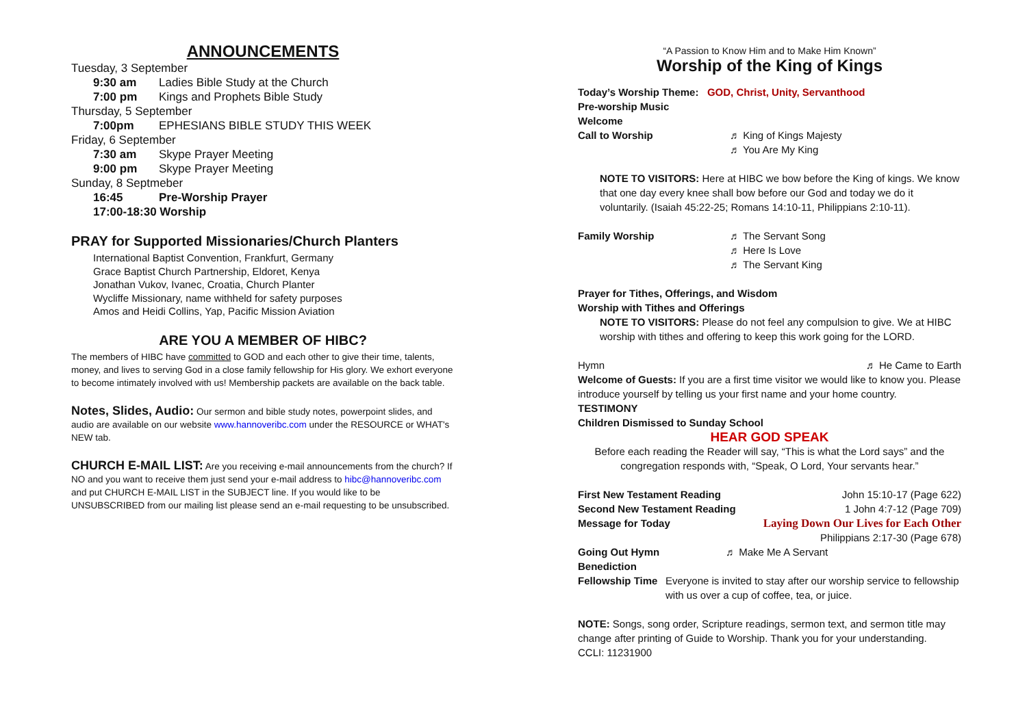ANNOUNCEMENTS
Tuesday, 3 September
9:30 am Ladies Bible Study at the Church
7:00 pm Kings and Prophets Bible Study
Thursday, 5 September
7:00pm EPHESIANS BIBLE STUDY THIS WEEK
Friday, 6 September
7:30 am Skype Prayer Meeting
9:00 pm Skype Prayer Meeting
Sunday, 8 Septmeber
16:45 Pre-Worship Prayer
17:00-18:30 Worship
PRAY for Supported Missionaries/Church Planters
International Baptist Convention, Frankfurt, Germany
Grace Baptist Church Partnership, Eldoret, Kenya
Jonathan Vukov, Ivanec, Croatia, Church Planter
Wycliffe Missionary, name withheld for safety purposes
Amos and Heidi Collins, Yap, Pacific Mission Aviation
ARE YOU A MEMBER OF HIBC?
The members of HIBC have committed to GOD and each other to give their time, talents, money, and lives to serving God in a close family fellowship for His glory. We exhort everyone to become intimately involved with us! Membership packets are available on the back table.
Notes, Slides, Audio: Our sermon and bible study notes, powerpoint slides, and audio are available on our website www.hannoveribc.com under the RESOURCE or WHAT's NEW tab.
CHURCH E-MAIL LIST: Are you receiving e-mail announcements from the church? If NO and you want to receive them just send your e-mail address to hibc@hannoveribc.com and put CHURCH E-MAIL LIST in the SUBJECT line. If you would like to be UNSUBSCRIBED from our mailing list please send an e-mail requesting to be unsubscribed.
“A Passion to Know Him and to Make Him Known”
Worship of the King of Kings
Today’s Worship Theme: GOD, Christ, Unity, Servanthood
Pre-worship Music
Welcome
Call to Worship ♬ King of Kings Majesty
♬ You Are My King
NOTE TO VISITORS: Here at HIBC we bow before the King of kings. We know that one day every knee shall bow before our God and today we do it voluntarily. (Isaiah 45:22-25; Romans 14:10-11, Philippians 2:10-11).
Family Worship ♬ The Servant Song
♬ Here Is Love
♬ The Servant King
Prayer for Tithes, Offerings, and Wisdom
Worship with Tithes and Offerings
NOTE TO VISITORS: Please do not feel any compulsion to give. We at HIBC worship with tithes and offering to keep this work going for the LORD.
Hymn ♬ He Came to Earth
Welcome of Guests: If you are a first time visitor we would like to know you. Please introduce yourself by telling us your first name and your home country.
TESTIMONY
Children Dismissed to Sunday School
HEAR GOD SPEAK
Before each reading the Reader will say, “This is what the Lord says” and the congregation responds with, “Speak, O Lord, Your servants hear.”
First New Testament Reading John 15:10-17 (Page 622)
Second New Testament Reading 1 John 4:7-12 (Page 709)
Message for Today Laying Down Our Lives for Each Other
Philippians 2:17-30 (Page 678)
Going Out Hymn ♬ Make Me A Servant
Benediction
Fellowship Time Everyone is invited to stay after our worship service to fellowship with us over a cup of coffee, tea, or juice.
NOTE: Songs, song order, Scripture readings, sermon text, and sermon title may change after printing of Guide to Worship. Thank you for your understanding.
CCLI: 11231900